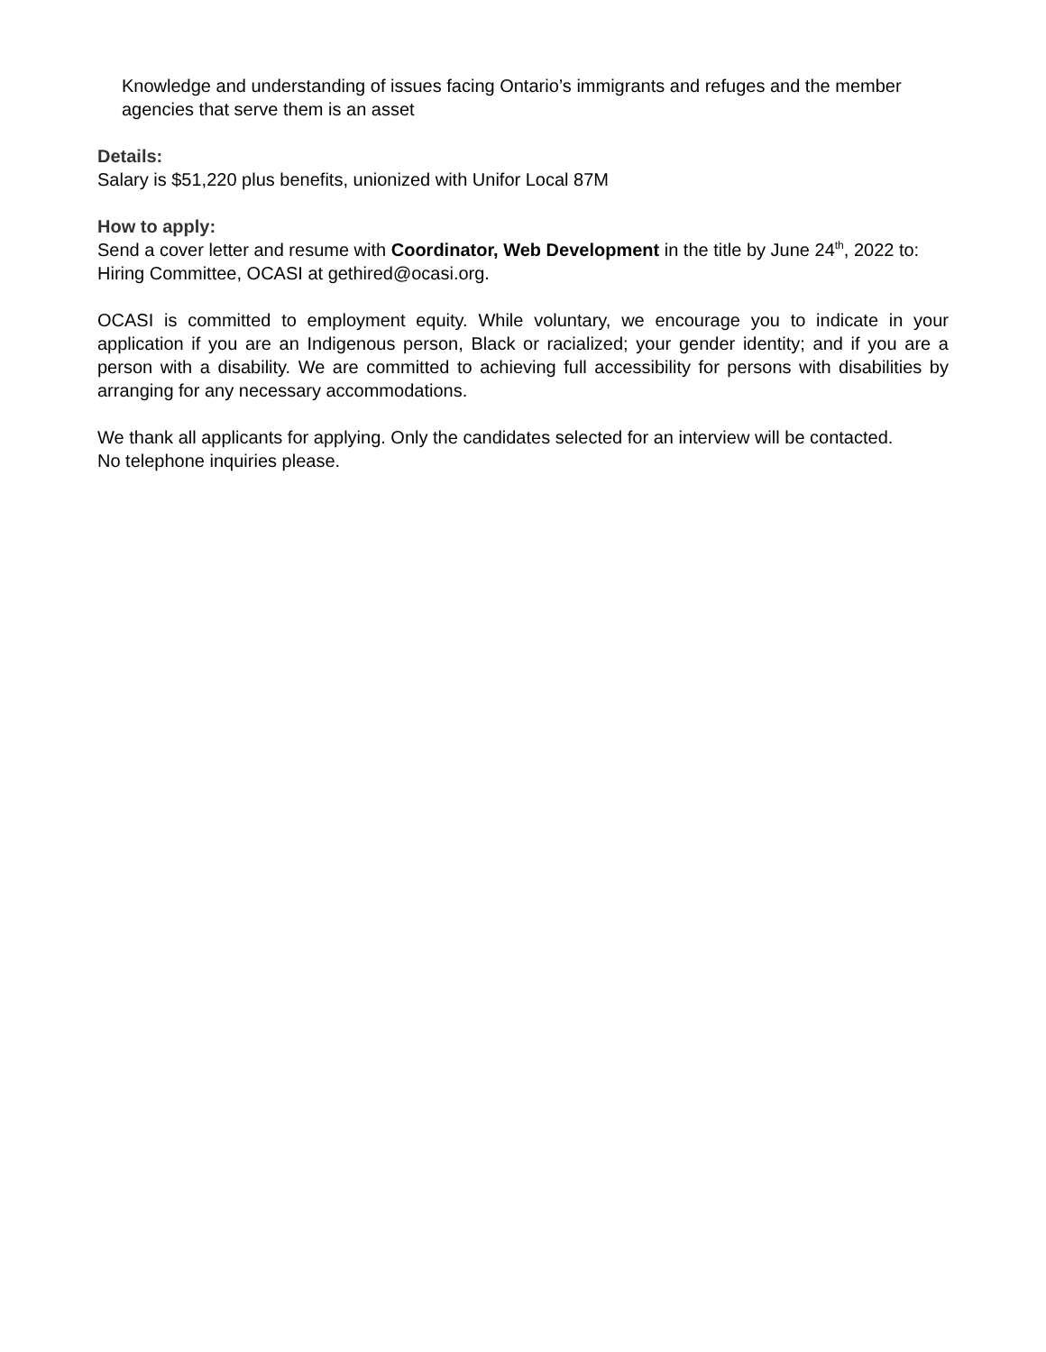Knowledge and understanding of issues facing Ontario’s immigrants and refuges and the member agencies that serve them is an asset
Details:
Salary is $51,220 plus benefits, unionized with Unifor Local 87M
How to apply:
Send a cover letter and resume with Coordinator, Web Development in the title by June 24<sup>th</sup>, 2022 to: Hiring Committee, OCASI at gethired@ocasi.org.
OCASI is committed to employment equity. While voluntary, we encourage you to indicate in your application if you are an Indigenous person, Black or racialized; your gender identity; and if you are a person with a disability. We are committed to achieving full accessibility for persons with disabilities by arranging for any necessary accommodations.
We thank all applicants for applying. Only the candidates selected for an interview will be contacted. No telephone inquiries please.